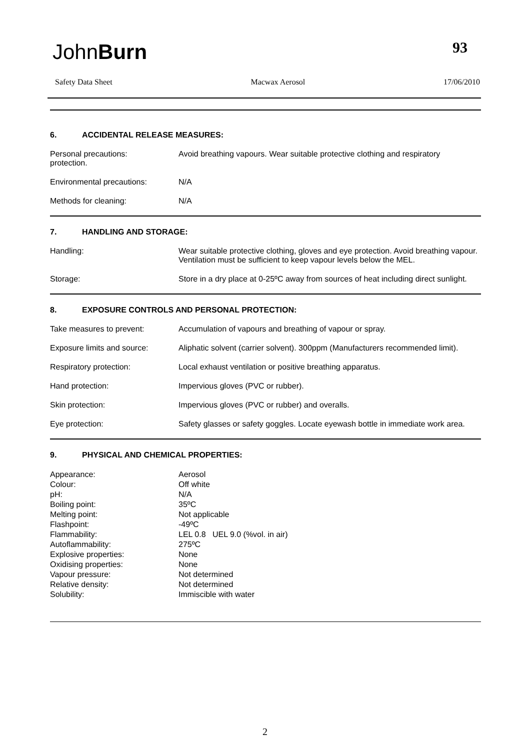JohnBurn 93
Safety Data Sheet Macwax Aerosol 17/06/2010
6. ACCIDENTAL RELEASE MEASURES:
| Personal precautions: protection. | Avoid breathing vapours. Wear suitable protective clothing and respiratory |
| Environmental precautions: | N/A |
| Methods for cleaning: | N/A |
7. HANDLING AND STORAGE:
| Handling: | Wear suitable protective clothing, gloves and eye protection. Avoid breathing vapour. Ventilation must be sufficient to keep vapour levels below the MEL. |
| Storage: | Store in a dry place at 0-25ºC away from sources of heat including direct sunlight. |
8. EXPOSURE CONTROLS AND PERSONAL PROTECTION:
| Take measures to prevent: | Accumulation of vapours and breathing of vapour or spray. |
| Exposure limits and source: | Aliphatic solvent (carrier solvent). 300ppm (Manufacturers recommended limit). |
| Respiratory protection: | Local exhaust ventilation or positive breathing apparatus. |
| Hand protection: | Impervious gloves (PVC or rubber). |
| Skin protection: | Impervious gloves (PVC or rubber) and overalls. |
| Eye protection: | Safety glasses or safety goggles. Locate eyewash bottle in immediate work area. |
9. PHYSICAL AND CHEMICAL PROPERTIES:
| Appearance: | Aerosol |
| Colour: | Off white |
| pH: | N/A |
| Boiling point: | 35ºC |
| Melting point: | Not applicable |
| Flashpoint: | -49ºC |
| Flammability: | LEL 0.8 UEL 9.0 (%vol. in air) |
| Autoflammability: | 275ºC |
| Explosive properties: | None |
| Oxidising properties: | None |
| Vapour pressure: | Not determined |
| Relative density: | Not determined |
| Solubility: | Immiscible with water |
2